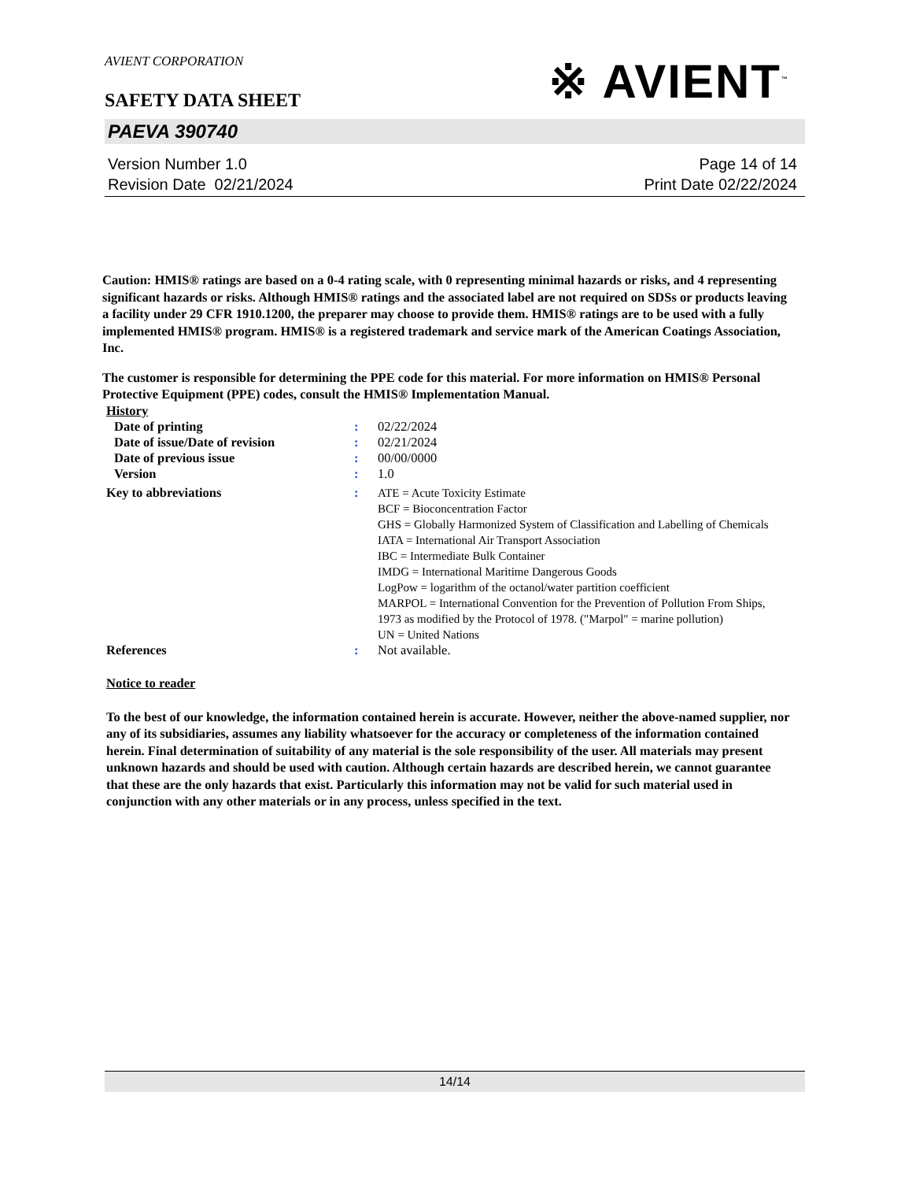AVIENT CORPORATION
SAFETY DATA SHEET
※ AVIENT<sup>™</sup>
PAEVA 390740
Version Number 1.0
Revision Date 02/21/2024
Page 14 of 14
Print Date 02/22/2024
Caution: HMIS® ratings are based on a 0-4 rating scale, with 0 representing minimal hazards or risks, and 4 representing significant hazards or risks. Although HMIS® ratings and the associated label are not required on SDSs or products leaving a facility under 29 CFR 1910.1200, the preparer may choose to provide them. HMIS® ratings are to be used with a fully implemented HMIS® program. HMIS® is a registered trademark and service mark of the American Coatings Association, Inc.
The customer is responsible for determining the PPE code for this material. For more information on HMIS® Personal Protective Equipment (PPE) codes, consult the HMIS® Implementation Manual.
| History | | |
| Date of printing | : | 02/22/2024 |
| Date of issue/Date of revision | : | 02/21/2024 |
| Date of previous issue | : | 00/00/0000 |
| Version | : | 1.0 |
| Key to abbreviations | : | ATE = Acute Toxicity Estimate BCF = Bioconcentration Factor GHS = Globally Harmonized System of Classification and Labelling of Chemicals IATA = International Air Transport Association IBC = Intermediate Bulk Container IMDG = International Maritime Dangerous Goods LogPow = logarithm of the octanol/water partition coefficient MARPOL = International Convention for the Prevention of Pollution From Ships, 1973 as modified by the Protocol of 1978. ("Marpol" = marine pollution) UN = United Nations |
| References | : | Not available. |
Notice to reader
To the best of our knowledge, the information contained herein is accurate. However, neither the above-named supplier, nor any of its subsidiaries, assumes any liability whatsoever for the accuracy or completeness of the information contained herein. Final determination of suitability of any material is the sole responsibility of the user. All materials may present unknown hazards and should be used with caution. Although certain hazards are described herein, we cannot guarantee that these are the only hazards that exist. Particularly this information may not be valid for such material used in conjunction with any other materials or in any process, unless specified in the text.
14/14